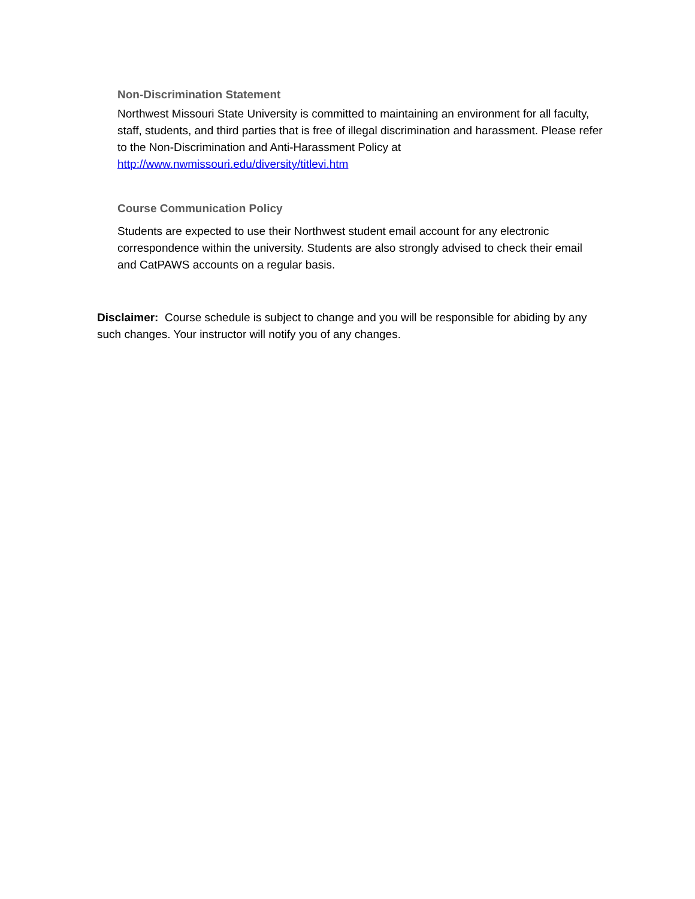Non-Discrimination Statement
Northwest Missouri State University is committed to maintaining an environment for all faculty, staff, students, and third parties that is free of illegal discrimination and harassment. Please refer to the Non-Discrimination and Anti-Harassment Policy at http://www.nwmissouri.edu/diversity/titlevi.htm
Course Communication Policy
Students are expected to use their Northwest student email account for any electronic correspondence within the university. Students are also strongly advised to check their email and CatPAWS accounts on a regular basis.
Disclaimer: Course schedule is subject to change and you will be responsible for abiding by any such changes. Your instructor will notify you of any changes.